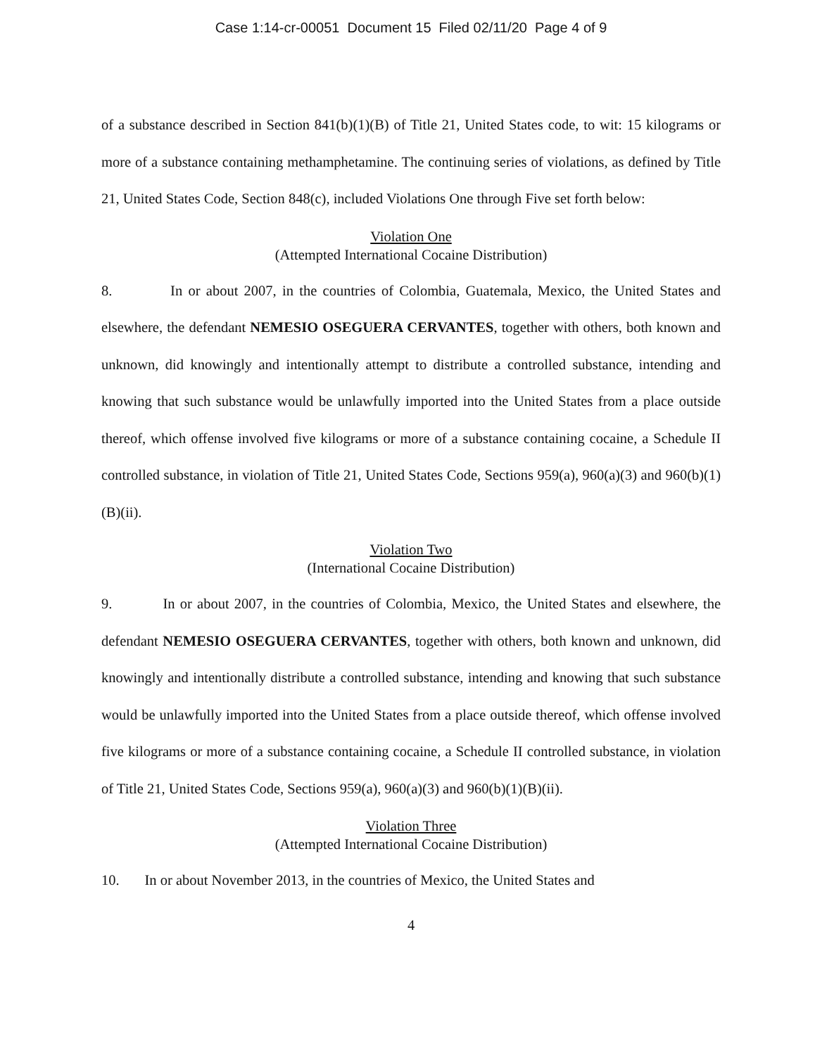Case 1:14-cr-00051 Document 15 Filed 02/11/20 Page 4 of 9
of a substance described in Section 841(b)(1)(B) of Title 21, United States code, to wit: 15 kilograms or more of a substance containing methamphetamine. The continuing series of violations, as defined by Title 21, United States Code, Section 848(c), included Violations One through Five set forth below:
Violation One
(Attempted International Cocaine Distribution)
8. In or about 2007, in the countries of Colombia, Guatemala, Mexico, the United States and elsewhere, the defendant NEMESIO OSEGUERA CERVANTES, together with others, both known and unknown, did knowingly and intentionally attempt to distribute a controlled substance, intending and knowing that such substance would be unlawfully imported into the United States from a place outside thereof, which offense involved five kilograms or more of a substance containing cocaine, a Schedule II controlled substance, in violation of Title 21, United States Code, Sections 959(a), 960(a)(3) and 960(b)(1)(B)(ii).
Violation Two
(International Cocaine Distribution)
9. In or about 2007, in the countries of Colombia, Mexico, the United States and elsewhere, the defendant NEMESIO OSEGUERA CERVANTES, together with others, both known and unknown, did knowingly and intentionally distribute a controlled substance, intending and knowing that such substance would be unlawfully imported into the United States from a place outside thereof, which offense involved five kilograms or more of a substance containing cocaine, a Schedule II controlled substance, in violation of Title 21, United States Code, Sections 959(a), 960(a)(3) and 960(b)(1)(B)(ii).
Violation Three
(Attempted International Cocaine Distribution)
10. In or about November 2013, in the countries of Mexico, the United States and
4